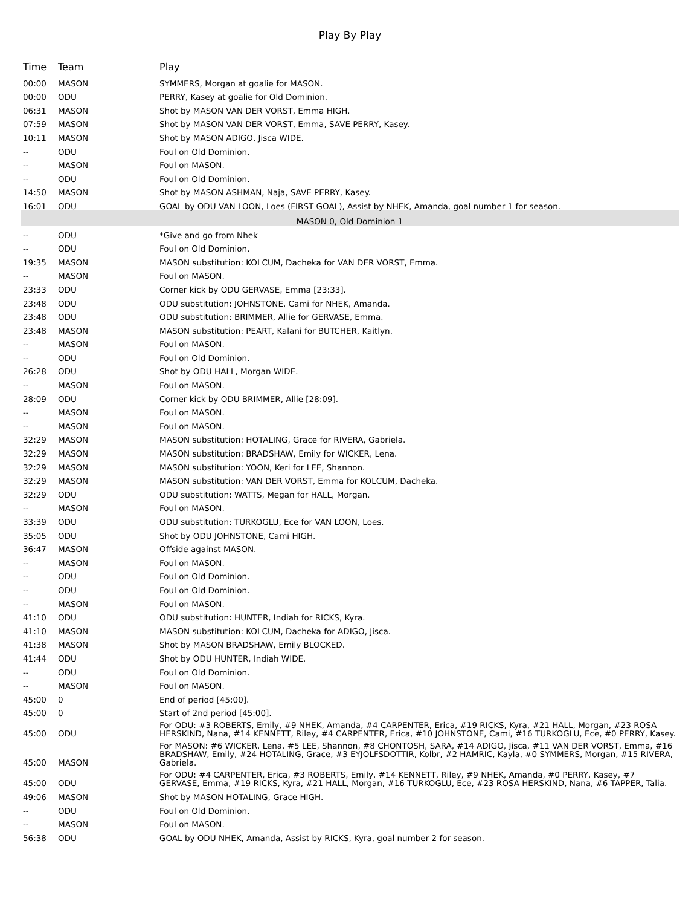Play By Play
| Time | Team | Play |
| --- | --- | --- |
| 00:00 | MASON | SYMMERS, Morgan at goalie for MASON. |
| 00:00 | ODU | PERRY, Kasey at goalie for Old Dominion. |
| 06:31 | MASON | Shot by MASON VAN DER VORST, Emma HIGH. |
| 07:59 | MASON | Shot by MASON VAN DER VORST, Emma, SAVE PERRY, Kasey. |
| 10:11 | MASON | Shot by MASON ADIGO, Jisca WIDE. |
| -- | ODU | Foul on Old Dominion. |
| -- | MASON | Foul on MASON. |
| -- | ODU | Foul on Old Dominion. |
| 14:50 | MASON | Shot by MASON ASHMAN, Naja, SAVE PERRY, Kasey. |
| 16:01 | ODU | GOAL by ODU VAN LOON, Loes (FIRST GOAL), Assist by NHEK, Amanda, goal number 1 for season. |
| MASON 0, Old Dominion 1 | | |
| -- | ODU | *Give and go from Nhek |
| -- | ODU | Foul on Old Dominion. |
| 19:35 | MASON | MASON substitution: KOLCUM, Dacheka for VAN DER VORST, Emma. |
| -- | MASON | Foul on MASON. |
| 23:33 | ODU | Corner kick by ODU GERVASE, Emma [23:33]. |
| 23:48 | ODU | ODU substitution: JOHNSTONE, Cami for NHEK, Amanda. |
| 23:48 | ODU | ODU substitution: BRIMMER, Allie for GERVASE, Emma. |
| 23:48 | MASON | MASON substitution: PEART, Kalani for BUTCHER, Kaitlyn. |
| -- | MASON | Foul on MASON. |
| -- | ODU | Foul on Old Dominion. |
| 26:28 | ODU | Shot by ODU HALL, Morgan WIDE. |
| -- | MASON | Foul on MASON. |
| 28:09 | ODU | Corner kick by ODU BRIMMER, Allie [28:09]. |
| -- | MASON | Foul on MASON. |
| -- | MASON | Foul on MASON. |
| 32:29 | MASON | MASON substitution: HOTALING, Grace for RIVERA, Gabriela. |
| 32:29 | MASON | MASON substitution: BRADSHAW, Emily for WICKER, Lena. |
| 32:29 | MASON | MASON substitution: YOON, Keri for LEE, Shannon. |
| 32:29 | MASON | MASON substitution: VAN DER VORST, Emma for KOLCUM, Dacheka. |
| 32:29 | ODU | ODU substitution: WATTS, Megan for HALL, Morgan. |
| -- | MASON | Foul on MASON. |
| 33:39 | ODU | ODU substitution: TURKOGLU, Ece for VAN LOON, Loes. |
| 35:05 | ODU | Shot by ODU JOHNSTONE, Cami HIGH. |
| 36:47 | MASON | Offside against MASON. |
| -- | MASON | Foul on MASON. |
| -- | ODU | Foul on Old Dominion. |
| -- | ODU | Foul on Old Dominion. |
| -- | MASON | Foul on MASON. |
| 41:10 | ODU | ODU substitution: HUNTER, Indiah for RICKS, Kyra. |
| 41:10 | MASON | MASON substitution: KOLCUM, Dacheka for ADIGO, Jisca. |
| 41:38 | MASON | Shot by MASON BRADSHAW, Emily BLOCKED. |
| 41:44 | ODU | Shot by ODU HUNTER, Indiah WIDE. |
| -- | ODU | Foul on Old Dominion. |
| -- | MASON | Foul on MASON. |
| 45:00 | 0 | End of period [45:00]. |
| 45:00 | 0 | Start of 2nd period [45:00]. |
| 45:00 | ODU | For ODU: #3 ROBERTS, Emily, #9 NHEK, Amanda, #4 CARPENTER, Erica, #19 RICKS, Kyra, #21 HALL, Morgan, #23 ROSA HERSKIND, Nana, #14 KENNETT, Riley, #4 CARPENTER, Erica, #10 JOHNSTONE, Cami, #16 TURKOGLU, Ece, #0 PERRY, Kasey. |
| 45:00 | MASON | For MASON: #6 WICKER, Lena, #5 LEE, Shannon, #8 CHONTOSH, SARA, #14 ADIGO, Jisca, #11 VAN DER VORST, Emma, #16 BRADSHAW, Emily, #24 HOTALING, Grace, #3 EYJOLFSDOTTIR, Kolbr, #2 HAMRIC, Kayla, #0 SYMMERS, Morgan, #15 RIVERA, Gabriela. |
| 45:00 | ODU | For ODU: #4 CARPENTER, Erica, #3 ROBERTS, Emily, #14 KENNETT, Riley, #9 NHEK, Amanda, #0 PERRY, Kasey, #7 GERVASE, Emma, #19 RICKS, Kyra, #21 HALL, Morgan, #16 TURKOGLU, Ece, #23 ROSA HERSKIND, Nana, #6 TAPPER, Talia. |
| 49:06 | MASON | Shot by MASON HOTALING, Grace HIGH. |
| -- | ODU | Foul on Old Dominion. |
| -- | MASON | Foul on MASON. |
| 56:38 | ODU | GOAL by ODU NHEK, Amanda, Assist by RICKS, Kyra, goal number 2 for season. |